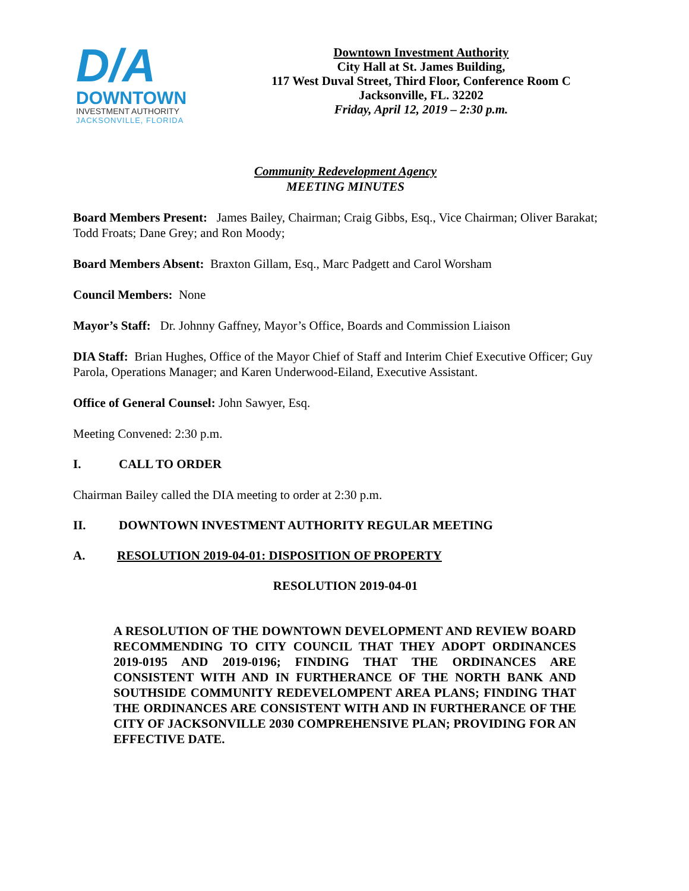D/A
DOWNTOWN
INVESTMENT AUTHORITY
JACKSONVILLE, FLORIDA
Downtown Investment Authority
City Hall at St. James Building,
117 West Duval Street, Third Floor, Conference Room C
Jacksonville, FL. 32202
Friday, April 12, 2019 – 2:30 p.m.
Community Redevelopment Agency
MEETING MINUTES
Board Members Present: James Bailey, Chairman; Craig Gibbs, Esq., Vice Chairman; Oliver Barakat; Todd Froats; Dane Grey; and Ron Moody;
Board Members Absent: Braxton Gillam, Esq., Marc Padgett and Carol Worsham
Council Members: None
Mayor’s Staff: Dr. Johnny Gaffney, Mayor’s Office, Boards and Commission Liaison
DIA Staff: Brian Hughes, Office of the Mayor Chief of Staff and Interim Chief Executive Officer; Guy Parola, Operations Manager; and Karen Underwood-Eiland, Executive Assistant.
Office of General Counsel: John Sawyer, Esq.
Meeting Convened: 2:30 p.m.
I. CALL TO ORDER
Chairman Bailey called the DIA meeting to order at 2:30 p.m.
II. DOWNTOWN INVESTMENT AUTHORITY REGULAR MEETING
A. RESOLUTION 2019-04-01: DISPOSITION OF PROPERTY
RESOLUTION 2019-04-01
A RESOLUTION OF THE DOWNTOWN DEVELOPMENT AND REVIEW BOARD RECOMMENDING TO CITY COUNCIL THAT THEY ADOPT ORDINANCES 2019-0195 AND 2019-0196; FINDING THAT THE ORDINANCES ARE CONSISTENT WITH AND IN FURTHERANCE OF THE NORTH BANK AND SOUTHSIDE COMMUNITY REDEVELOMPENT AREA PLANS; FINDING THAT THE ORDINANCES ARE CONSISTENT WITH AND IN FURTHERANCE OF THE CITY OF JACKSONVILLE 2030 COMPREHENSIVE PLAN; PROVIDING FOR AN EFFECTIVE DATE.